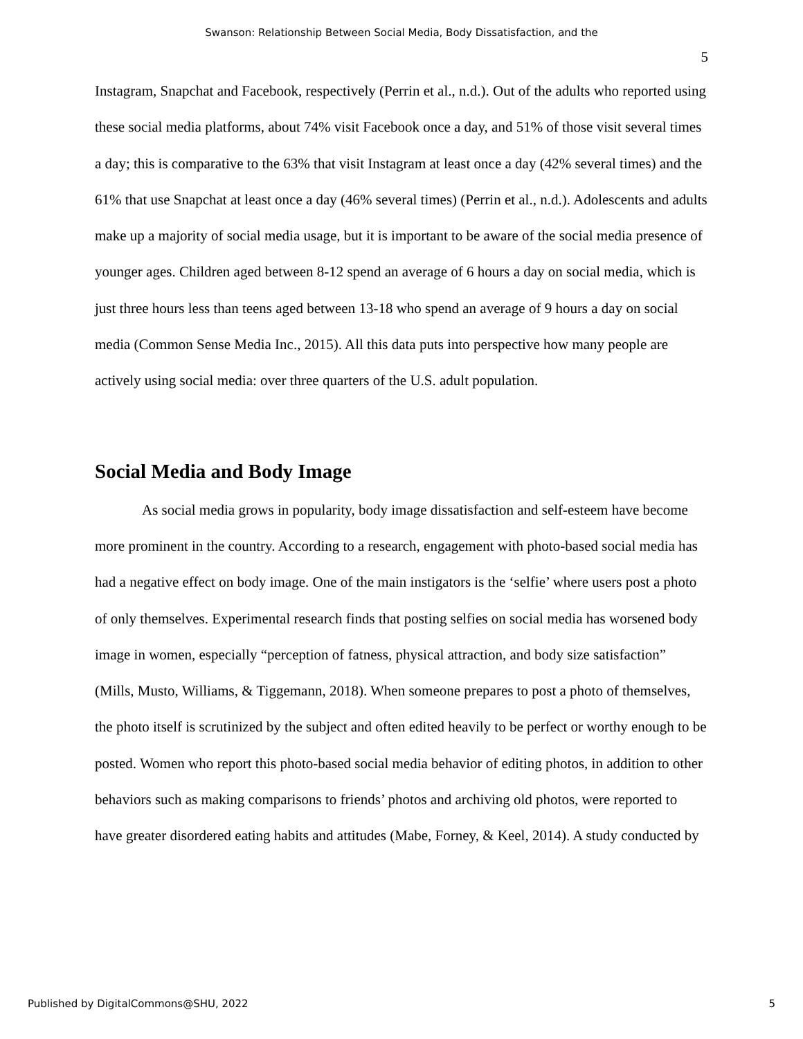Swanson: Relationship Between Social Media, Body Dissatisfaction, and the
5
Instagram, Snapchat and Facebook, respectively (Perrin et al., n.d.). Out of the adults who reported using these social media platforms, about 74% visit Facebook once a day, and 51% of those visit several times a day; this is comparative to the 63% that visit Instagram at least once a day (42% several times) and the 61% that use Snapchat at least once a day (46% several times) (Perrin et al., n.d.). Adolescents and adults make up a majority of social media usage, but it is important to be aware of the social media presence of younger ages. Children aged between 8-12 spend an average of 6 hours a day on social media, which is just three hours less than teens aged between 13-18 who spend an average of 9 hours a day on social media (Common Sense Media Inc., 2015). All this data puts into perspective how many people are actively using social media: over three quarters of the U.S. adult population.
Social Media and Body Image
As social media grows in popularity, body image dissatisfaction and self-esteem have become more prominent in the country. According to a research, engagement with photo-based social media has had a negative effect on body image. One of the main instigators is the ‘selfie’ where users post a photo of only themselves. Experimental research finds that posting selfies on social media has worsened body image in women, especially “perception of fatness, physical attraction, and body size satisfaction” (Mills, Musto, Williams, & Tiggemann, 2018). When someone prepares to post a photo of themselves, the photo itself is scrutinized by the subject and often edited heavily to be perfect or worthy enough to be posted. Women who report this photo-based social media behavior of editing photos, in addition to other behaviors such as making comparisons to friends’ photos and archiving old photos, were reported to have greater disordered eating habits and attitudes (Mabe, Forney, & Keel, 2014). A study conducted by
Published by DigitalCommons@SHU, 2022 5